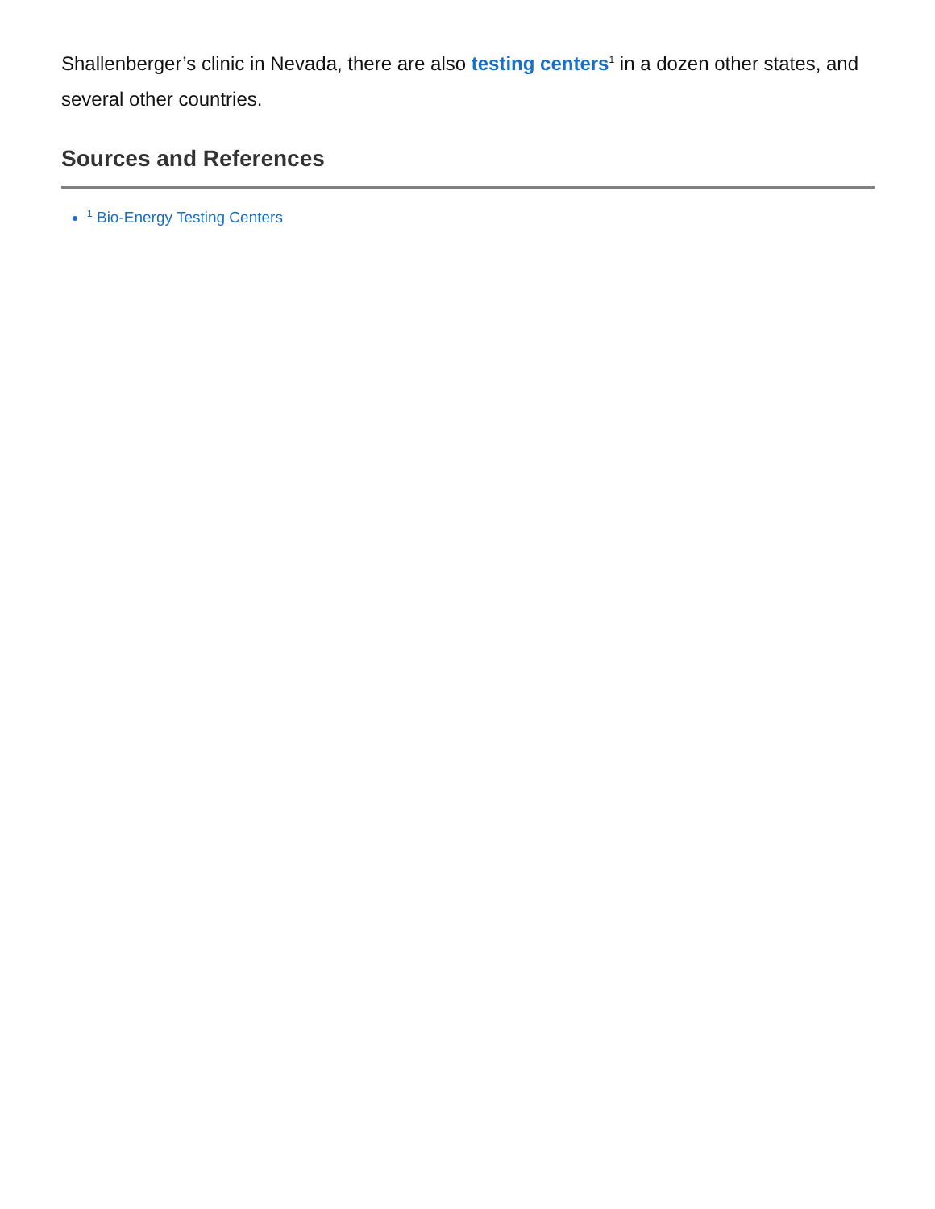Shallenberger’s clinic in Nevada, there are also testing centers<sup>1</sup> in a dozen other states, and several other countries.
Sources and References
<sup>1</sup> Bio-Energy Testing Centers